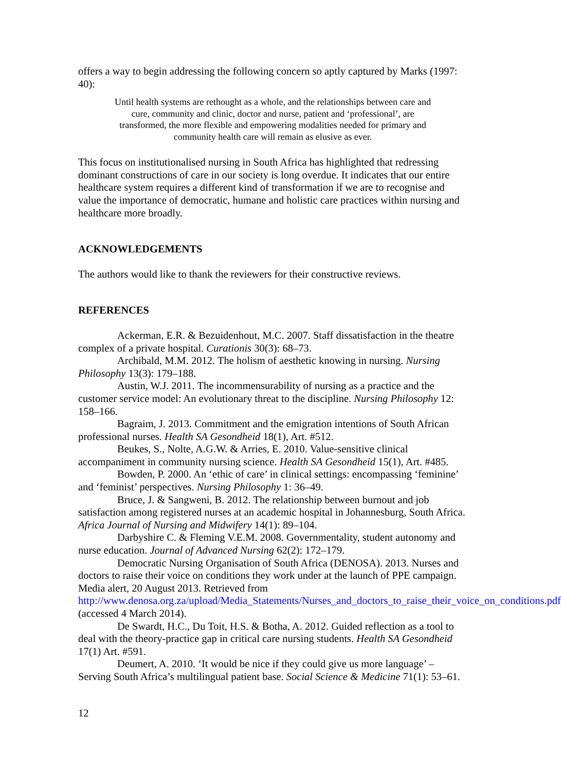offers a way to begin addressing the following concern so aptly captured by Marks (1997: 40):
Until health systems are rethought as a whole, and the relationships between care and cure, community and clinic, doctor and nurse, patient and ‘professional’, are transformed, the more flexible and empowering modalities needed for primary and community health care will remain as elusive as ever.
This focus on institutionalised nursing in South Africa has highlighted that redressing dominant constructions of care in our society is long overdue. It indicates that our entire healthcare system requires a different kind of transformation if we are to recognise and value the importance of democratic, humane and holistic care practices within nursing and healthcare more broadly.
ACKNOWLEDGEMENTS
The authors would like to thank the reviewers for their constructive reviews.
REFERENCES
Ackerman, E.R. & Bezuidenhout, M.C. 2007. Staff dissatisfaction in the theatre complex of a private hospital. Curationis 30(3): 68–73.
Archibald, M.M. 2012. The holism of aesthetic knowing in nursing. Nursing Philosophy 13(3): 179–188.
Austin, W.J. 2011. The incommensurability of nursing as a practice and the customer service model: An evolutionary threat to the discipline. Nursing Philosophy 12: 158–166.
Bagraim, J. 2013. Commitment and the emigration intentions of South African professional nurses. Health SA Gesondheid 18(1), Art. #512.
Beukes, S., Nolte, A.G.W. & Arries, E. 2010. Value-sensitive clinical accompaniment in community nursing science. Health SA Gesondheid 15(1), Art. #485.
Bowden, P. 2000. An ‘ethic of care’ in clinical settings: encompassing ‘feminine’ and ‘feminist’ perspectives. Nursing Philosophy 1: 36–49.
Bruce, J. & Sangweni, B. 2012. The relationship between burnout and job satisfaction among registered nurses at an academic hospital in Johannesburg, South Africa. Africa Journal of Nursing and Midwifery 14(1): 89–104.
Darbyshire C. & Fleming V.E.M. 2008. Governmentality, student autonomy and nurse education. Journal of Advanced Nursing 62(2): 172–179.
Democratic Nursing Organisation of South Africa (DENOSA). 2013. Nurses and doctors to raise their voice on conditions they work under at the launch of PPE campaign. Media alert, 20 August 2013. Retrieved from http://www.denosa.org.za/upload/Media_Statements/Nurses_and_doctors_to_raise_their_voice_on_conditions.pdf (accessed 4 March 2014).
De Swardt, H.C., Du Toit, H.S. & Botha, A. 2012. Guided reflection as a tool to deal with the theory-practice gap in critical care nursing students. Health SA Gesondheid 17(1) Art. #591.
Deumert, A. 2010. ‘It would be nice if they could give us more language’ – Serving South Africa’s multilingual patient base. Social Science & Medicine 71(1): 53–61.
12